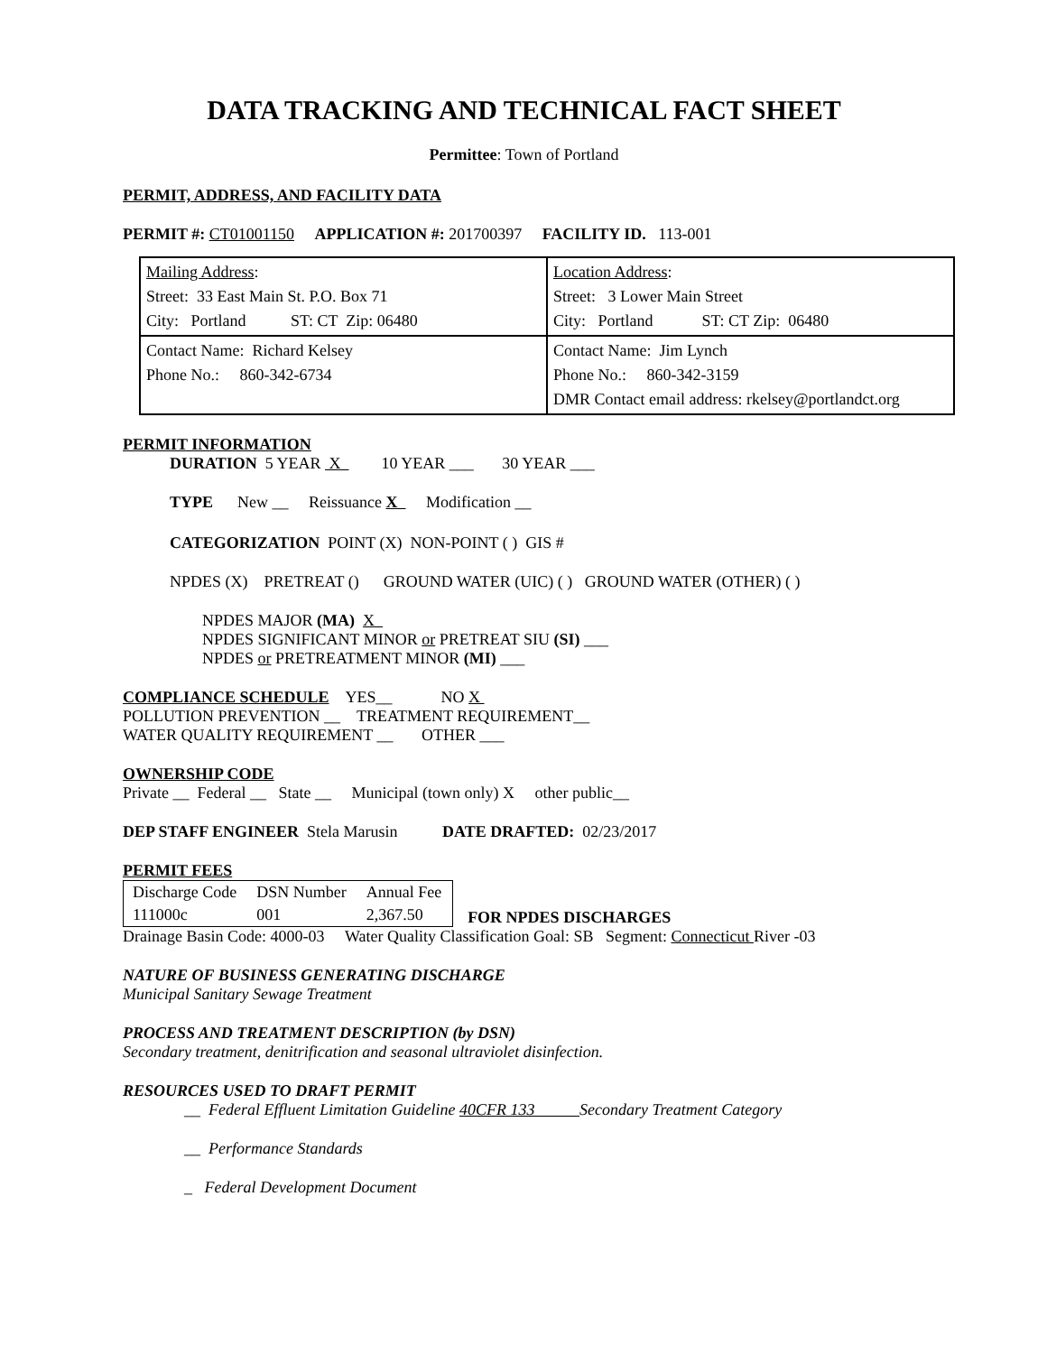DATA TRACKING AND TECHNICAL FACT SHEET
Permittee: Town of Portland
PERMIT, ADDRESS, AND FACILITY DATA
PERMIT #: CT01001150 APPLICATION #: 201700397 FACILITY ID. 113-001
| Mailing Address : Street: 33 East Main St. P.O. Box 71 City: Portland ST: CT Zip: 06480 | Location Address : Street: 3 Lower Main Street City: Portland ST: CT Zip: 06480 |
| Contact Name: Richard Kelsey Phone No.: 860-342-6734 | Contact Name: Jim Lynch Phone No.: 860-342-3159 DMR Contact email address: rkelsey@portlandct.org |
PERMIT INFORMATION
DURATION 5 YEAR X 10 YEAR ___ 30 YEAR ___
TYPE New __ Reissuance X Modification __
CATEGORIZATION POINT (X) NON-POINT ( ) GIS #
NPDES (X) PRETREAT () GROUND WATER (UIC) ( ) GROUND WATER (OTHER) ( )
NPDES MAJOR (MA) X
NPDES SIGNIFICANT MINOR or PRETREAT SIU (SI) ___
NPDES or PRETREATMENT MINOR (MI) ___
COMPLIANCE SCHEDULE YES__ NO X
POLLUTION PREVENTION __ TREATMENT REQUIREMENT__
WATER QUALITY REQUIREMENT __ OTHER ___
OWNERSHIP CODE
Private __ Federal __ State __ Municipal (town only) X other public__
DEP STAFF ENGINEER Stela Marusin DATE DRAFTED: 02/23/2017
PERMIT FEES
| Discharge Code | DSN Number | Annual Fee |
| 111000c | 001 | 2,367.50 |
FOR NPDES DISCHARGES
Drainage Basin Code: 4000-03 Water Quality Classification Goal: SB Segment: Connecticut River -03
NATURE OF BUSINESS GENERATING DISCHARGE
Municipal Sanitary Sewage Treatment
PROCESS AND TREATMENT DESCRIPTION (by DSN)
Secondary treatment, denitrification and seasonal ultraviolet disinfection.
RESOURCES USED TO DRAFT PERMIT
__ Federal Effluent Limitation Guideline 40CFR 133 Secondary Treatment Category
__ Performance Standards
_ Federal Development Document